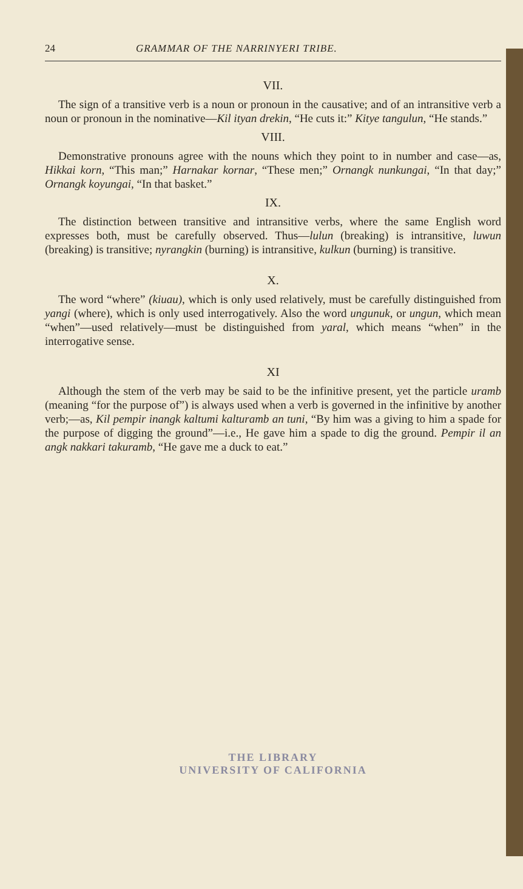24 GRAMMAR OF THE NARRINYERI TRIBE.
VII.
The sign of a transitive verb is a noun or pronoun in the causative; and of an intransitive verb a noun or pronoun in the nominative—Kil ityan drekin, “He cuts it:” Kitye tangulun, “He stands.”
VIII.
Demonstrative pronouns agree with the nouns which they point to in number and case—as, Hikkai korn, “This man;” Harnakar kornar, “These men;” Ornangk nunkungai, “In that day;” Ornangk koyungai, “In that basket.”
IX.
The distinction between transitive and intransitive verbs, where the same English word expresses both, must be carefully observed. Thus—lulun (breaking) is intransitive, luwun (breaking) is transitive; nyrangkin (burning) is intransitive, kulkun (burning) is transitive.
X.
The word “where” (kiuau), which is only used relatively, must be carefully distinguished from yangi (where), which is only used interrogatively. Also the word ungunuk, or ungun, which mean “when”—used relatively—must be distinguished from yaral, which means “when” in the interrogative sense.
XI
Although the stem of the verb may be said to be the infinitive present, yet the particle uramb (meaning “for the purpose of”) is always used when a verb is governed in the infinitive by another verb;—as, Kil pempir inangk kaltumi kalturamb an tuni, “By him was a giving to him a spade for the purpose of digging the ground”—i.e., He gave him a spade to dig the ground. Pempir il an angk nakkari takuramb, “He gave me a duck to eat.”
THE LIBRARY
UNIVERSITY OF CALIFORNIA